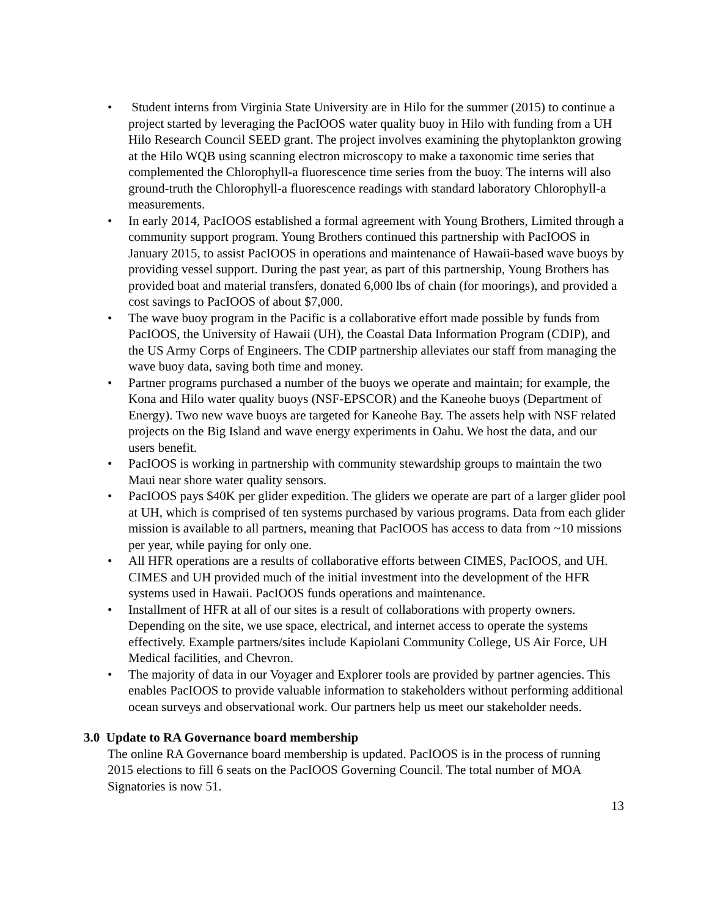• Student interns from Virginia State University are in Hilo for the summer (2015) to continue a project started by leveraging the PacIOOS water quality buoy in Hilo with funding from a UH Hilo Research Council SEED grant. The project involves examining the phytoplankton growing at the Hilo WQB using scanning electron microscopy to make a taxonomic time series that complemented the Chlorophyll-a fluorescence time series from the buoy. The interns will also ground-truth the Chlorophyll-a fluorescence readings with standard laboratory Chlorophyll-a measurements.
• In early 2014, PacIOOS established a formal agreement with Young Brothers, Limited through a community support program. Young Brothers continued this partnership with PacIOOS in January 2015, to assist PacIOOS in operations and maintenance of Hawaii-based wave buoys by providing vessel support. During the past year, as part of this partnership, Young Brothers has provided boat and material transfers, donated 6,000 lbs of chain (for moorings), and provided a cost savings to PacIOOS of about $7,000.
• The wave buoy program in the Pacific is a collaborative effort made possible by funds from PacIOOS, the University of Hawaii (UH), the Coastal Data Information Program (CDIP), and the US Army Corps of Engineers. The CDIP partnership alleviates our staff from managing the wave buoy data, saving both time and money.
• Partner programs purchased a number of the buoys we operate and maintain; for example, the Kona and Hilo water quality buoys (NSF-EPSCOR) and the Kaneohe buoys (Department of Energy). Two new wave buoys are targeted for Kaneohe Bay. The assets help with NSF related projects on the Big Island and wave energy experiments in Oahu. We host the data, and our users benefit.
• PacIOOS is working in partnership with community stewardship groups to maintain the two Maui near shore water quality sensors.
• PacIOOS pays $40K per glider expedition. The gliders we operate are part of a larger glider pool at UH, which is comprised of ten systems purchased by various programs. Data from each glider mission is available to all partners, meaning that PacIOOS has access to data from ~10 missions per year, while paying for only one.
• All HFR operations are a results of collaborative efforts between CIMES, PacIOOS, and UH. CIMES and UH provided much of the initial investment into the development of the HFR systems used in Hawaii. PacIOOS funds operations and maintenance.
• Installment of HFR at all of our sites is a result of collaborations with property owners. Depending on the site, we use space, electrical, and internet access to operate the systems effectively. Example partners/sites include Kapiolani Community College, US Air Force, UH Medical facilities, and Chevron.
• The majority of data in our Voyager and Explorer tools are provided by partner agencies. This enables PacIOOS to provide valuable information to stakeholders without performing additional ocean surveys and observational work. Our partners help us meet our stakeholder needs.
3.0 Update to RA Governance board membership
The online RA Governance board membership is updated. PacIOOS is in the process of running 2015 elections to fill 6 seats on the PacIOOS Governing Council. The total number of MOA Signatories is now 51.
13